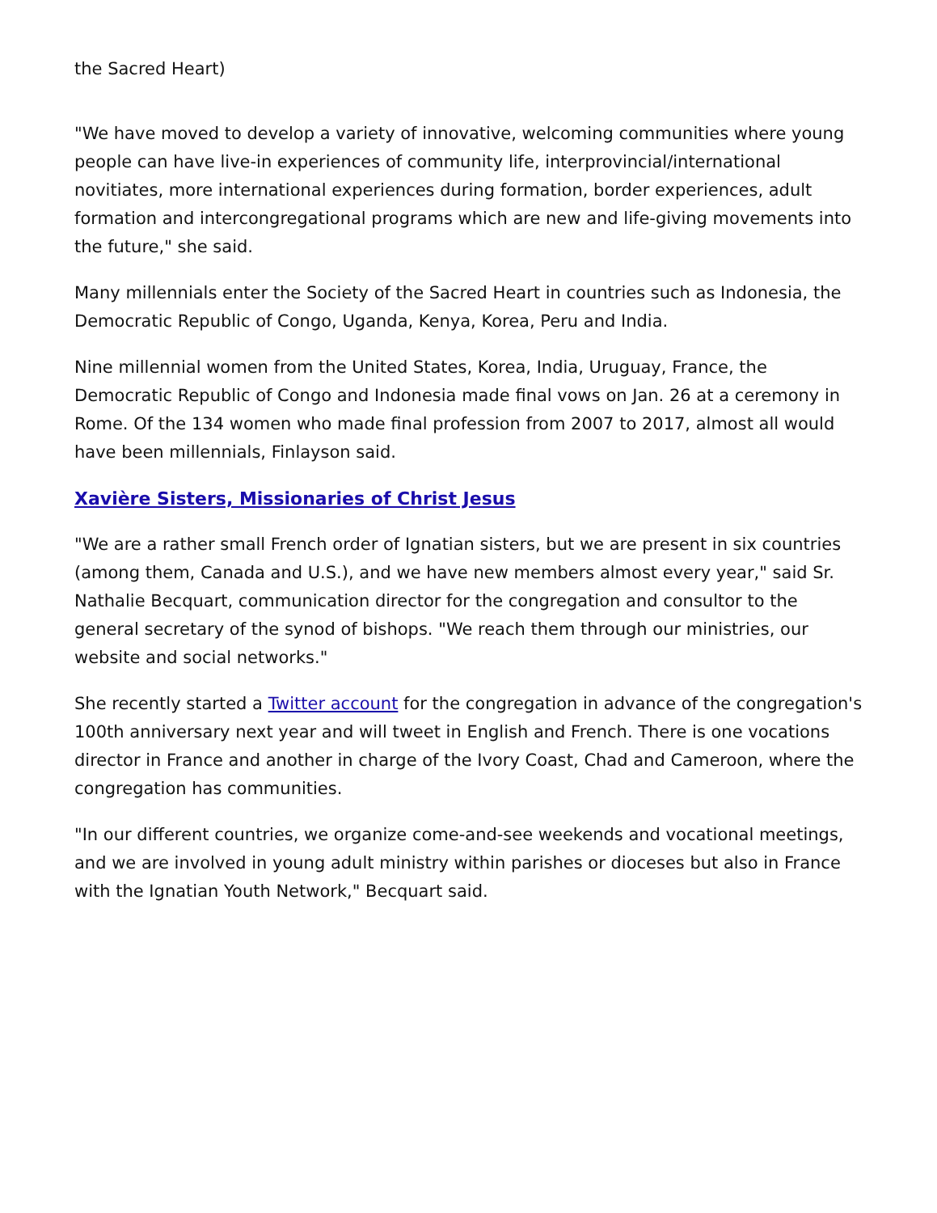the Sacred Heart)
"We have moved to develop a variety of innovative, welcoming communities where young people can have live-in experiences of community life, interprovincial/international novitiates, more international experiences during formation, border experiences, adult formation and intercongregational programs which are new and life-giving movements into the future," she said.
Many millennials enter the Society of the Sacred Heart in countries such as Indonesia, the Democratic Republic of Congo, Uganda, Kenya, Korea, Peru and India.
Nine millennial women from the United States, Korea, India, Uruguay, France, the Democratic Republic of Congo and Indonesia made final vows on Jan. 26 at a ceremony in Rome. Of the 134 women who made final profession from 2007 to 2017, almost all would have been millennials, Finlayson said.
Xavière Sisters, Missionaries of Christ Jesus
"We are a rather small French order of Ignatian sisters, but we are present in six countries (among them, Canada and U.S.), and we have new members almost every year," said Sr. Nathalie Becquart, communication director for the congregation and consultor to the general secretary of the synod of bishops. "We reach them through our ministries, our website and social networks."
She recently started a Twitter account for the congregation in advance of the congregation's 100th anniversary next year and will tweet in English and French. There is one vocations director in France and another in charge of the Ivory Coast, Chad and Cameroon, where the congregation has communities.
"In our different countries, we organize come-and-see weekends and vocational meetings, and we are involved in young adult ministry within parishes or dioceses but also in France with the Ignatian Youth Network," Becquart said.